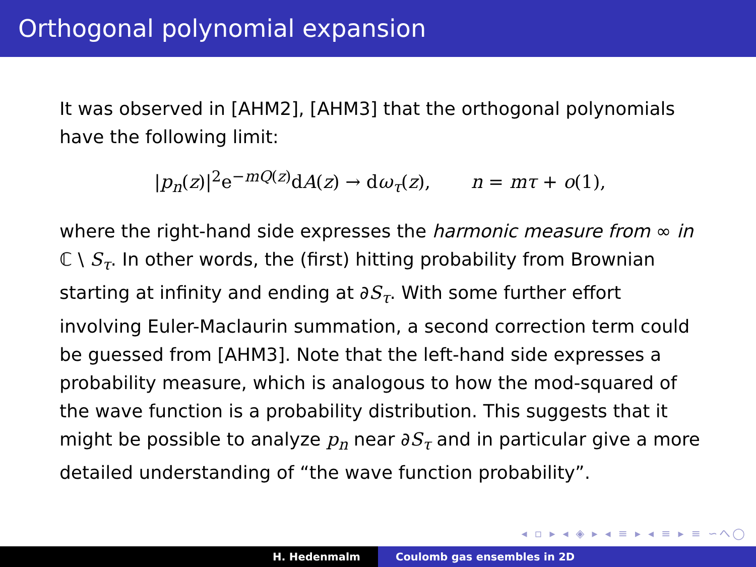Orthogonal polynomial expansion
It was observed in [AHM2], [AHM3] that the orthogonal polynomials have the following limit:
|p<sub>n</sub>(z)|<sup>2</sup>e<sup>−mQ(z)</sup>dA(z) → dω<sub>τ</sub>(z), n = mτ + o(1),
where the right-hand side expresses the harmonic measure from ∞ in ℂ \ S<sub>τ</sub>. In other words, the (first) hitting probability from Brownian starting at infinity and ending at ∂S<sub>τ</sub>. With some further effort involving Euler-Maclaurin summation, a second correction term could be guessed from [AHM3]. Note that the left-hand side expresses a probability measure, which is analogous to how the mod-squared of the wave function is a probability distribution. This suggests that it might be possible to analyze p<sub>n</sub> near ∂S<sub>τ</sub> and in particular give a more detailed understanding of “the wave function probability”.
◂ ▫ ▸ ◂ ◈ ▸ ◂ ≡ ▸ ◂ ≡ ▸ ≡ ∽へ◯
H. Hedenmalm Coulomb gas ensembles in 2D